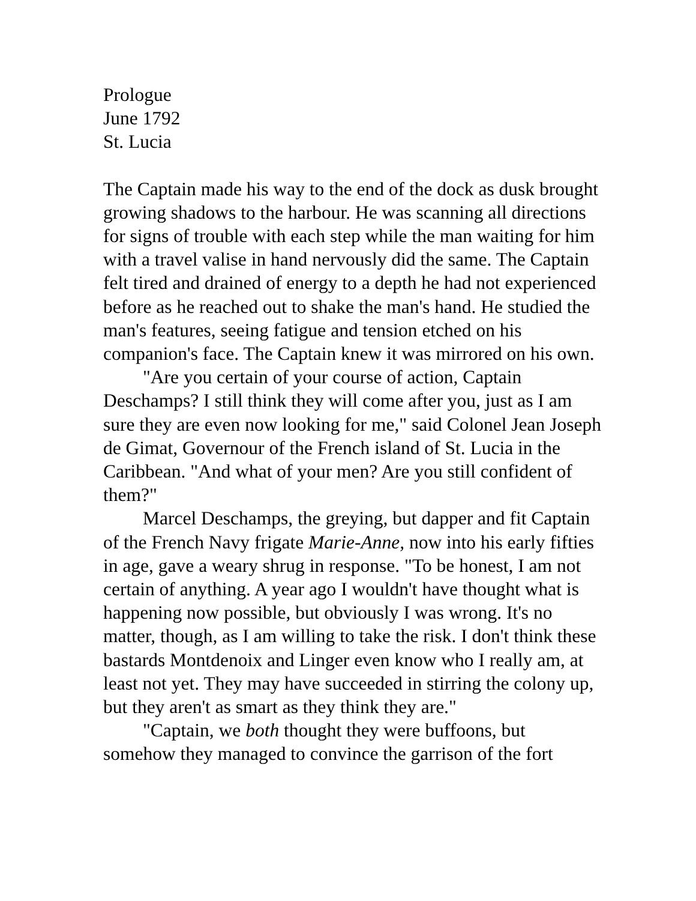Prologue
June 1792
St. Lucia
The Captain made his way to the end of the dock as dusk brought growing shadows to the harbour. He was scanning all directions for signs of trouble with each step while the man waiting for him with a travel valise in hand nervously did the same. The Captain felt tired and drained of energy to a depth he had not experienced before as he reached out to shake the man's hand. He studied the man's features, seeing fatigue and tension etched on his companion's face. The Captain knew it was mirrored on his own.
"Are you certain of your course of action, Captain Deschamps? I still think they will come after you, just as I am sure they are even now looking for me," said Colonel Jean Joseph de Gimat, Governour of the French island of St. Lucia in the Caribbean. "And what of your men? Are you still confident of them?"
Marcel Deschamps, the greying, but dapper and fit Captain of the French Navy frigate Marie-Anne, now into his early fifties in age, gave a weary shrug in response. "To be honest, I am not certain of anything. A year ago I wouldn't have thought what is happening now possible, but obviously I was wrong. It's no matter, though, as I am willing to take the risk. I don't think these bastards Montdenoix and Linger even know who I really am, at least not yet. They may have succeeded in stirring the colony up, but they aren't as smart as they think they are."
"Captain, we both thought they were buffoons, but somehow they managed to convince the garrison of the fort